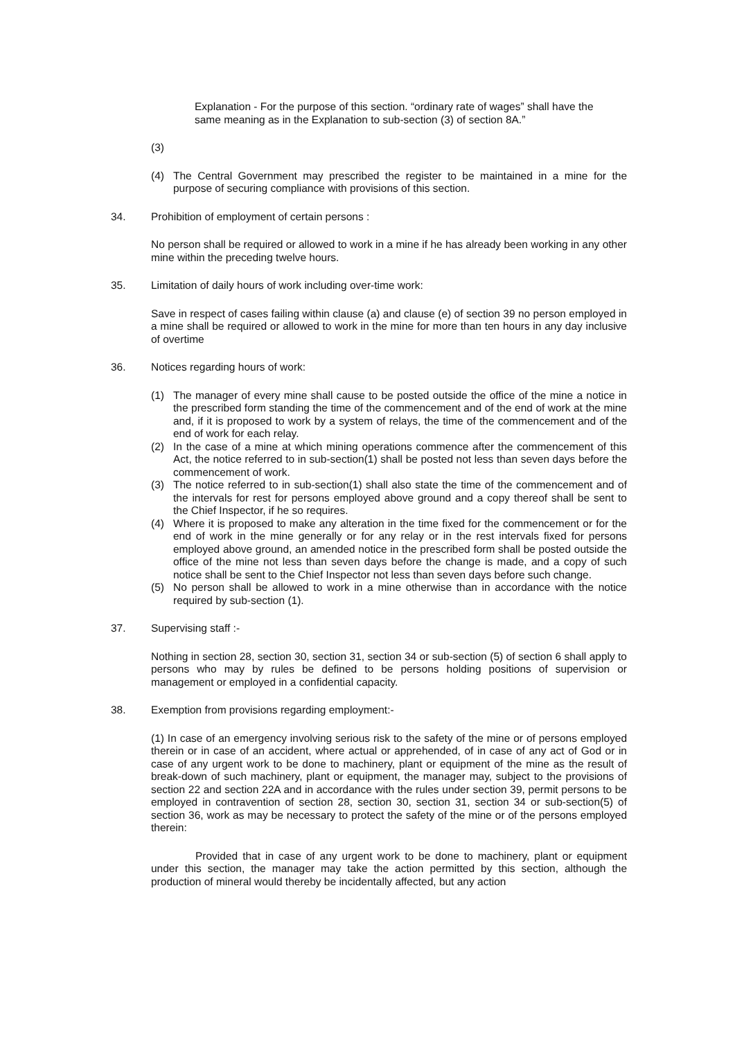Explanation - For the purpose of this section. “ordinary rate of wages” shall have the same meaning as in the Explanation to sub-section (3) of section 8A.”
(3)
(4) The Central Government may prescribed the register to be maintained in a mine for the purpose of securing compliance with provisions of this section.
34. Prohibition of employment of certain persons :
No person shall be required or allowed to work in a mine if he has already been working in any other mine within the preceding twelve hours.
35. Limitation of daily hours of work including over-time work:
Save in respect of cases failing within clause (a) and clause (e) of section 39 no person employed in a mine shall be required or allowed to work in the mine for more than ten hours in any day inclusive of overtime
36. Notices regarding hours of work:
(1) The manager of every mine shall cause to be posted outside the office of the mine a notice in the prescribed form standing the time of the commencement and of the end of work at the mine and, if it is proposed to work by a system of relays, the time of the commencement and of the end of work for each relay.
(2) In the case of a mine at which mining operations commence after the commencement of this Act, the notice referred to in sub-section(1) shall be posted not less than seven days before the commencement of work.
(3) The notice referred to in sub-section(1) shall also state the time of the commencement and of the intervals for rest for persons employed above ground and a copy thereof shall be sent to the Chief Inspector, if he so requires.
(4) Where it is proposed to make any alteration in the time fixed for the commencement or for the end of work in the mine generally or for any relay or in the rest intervals fixed for persons employed above ground, an amended notice in the prescribed form shall be posted outside the office of the mine not less than seven days before the change is made, and a copy of such notice shall be sent to the Chief Inspector not less than seven days before such change.
(5) No person shall be allowed to work in a mine otherwise than in accordance with the notice required by sub-section (1).
37. Supervising staff :-
Nothing in section 28, section 30, section 31, section 34 or sub-section (5) of section 6 shall apply to persons who may by rules be defined to be persons holding positions of supervision or management or employed in a confidential capacity.
38. Exemption from provisions regarding employment:-
(1) In case of an emergency involving serious risk to the safety of the mine or of persons employed therein or in case of an accident, where actual or apprehended, of in case of any act of God or in case of any urgent work to be done to machinery, plant or equipment of the mine as the result of break-down of such machinery, plant or equipment, the manager may, subject to the provisions of section 22 and section 22A and in accordance with the rules under section 39, permit persons to be employed in contravention of section 28, section 30, section 31, section 34 or sub-section(5) of section 36, work as may be necessary to protect the safety of the mine or of the persons employed therein:
Provided that in case of any urgent work to be done to machinery, plant or equipment under this section, the manager may take the action permitted by this section, although the production of mineral would thereby be incidentally affected, but any action